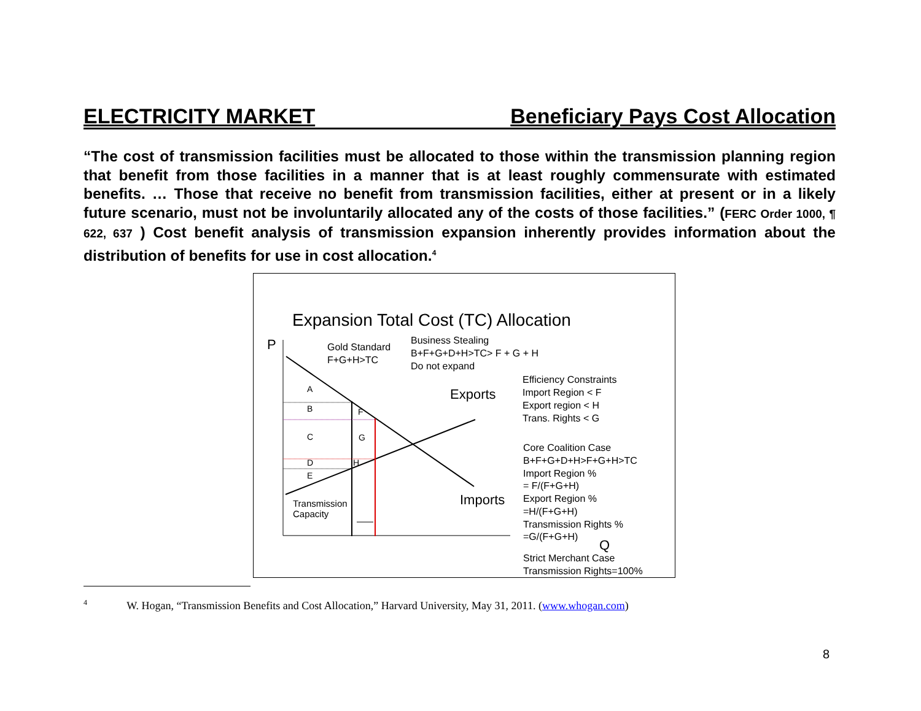ELECTRICITY MARKET Beneficiary Pays Cost Allocation
“The cost of transmission facilities must be allocated to those within the transmission planning region that benefit from those facilities in a manner that is at least roughly commensurate with estimated benefits. … Those that receive no benefit from transmission facilities, either at present or in a likely future scenario, must not be involuntarily allocated any of the costs of those facilities.” (FERC Order 1000, ¶ 622, 637 ) Cost benefit analysis of transmission expansion inherently provides information about the distribution of benefits for use in cost allocation.<sup>4</sup>
Expansion Total Cost (TC) Allocation
P
Q
A
B
C
D
E
F
G
H
Transmission
Capacity
Gold Standard
F+G+H>TC
Business Stealing
B+F+G+D+H>TC> F + G + H
Do not expand
Exports
Imports
Efficiency Constraints
Import Region < F
Export region < H
Trans. Rights < G
Core Coalition Case
B+F+G+D+H>F+G+H>TC
Import Region %
= F/(F+G+H)
Export Region %
=H/(F+G+H)
Transmission Rights %
=G/(F+G+H)
Strict Merchant Case
Transmission Rights=100%
<sup>4</sup> W. Hogan, “Transmission Benefits and Cost Allocation,” Harvard University, May 31, 2011. (www.whogan.com)
8